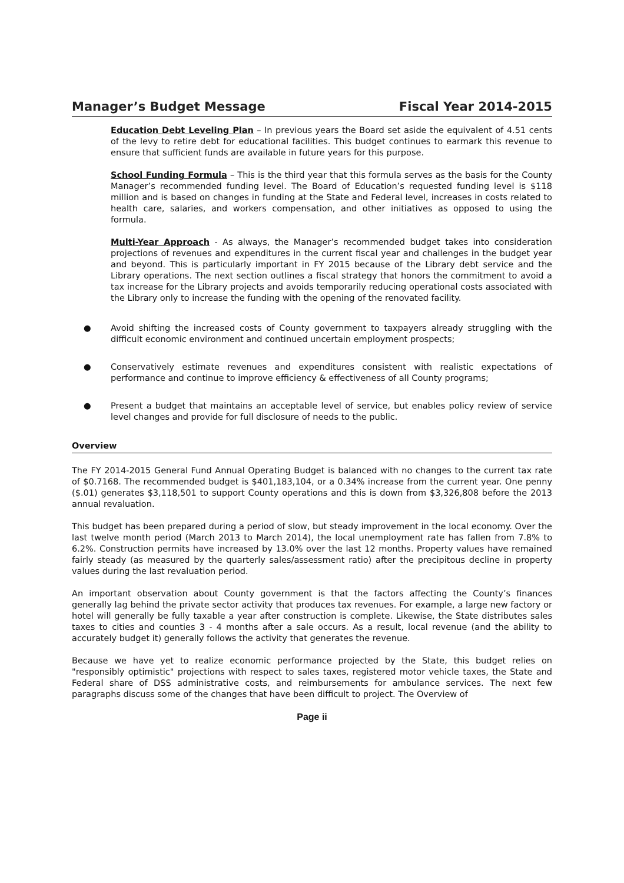Manager’s Budget Message Fiscal Year 2014-2015
Education Debt Leveling Plan – In previous years the Board set aside the equivalent of 4.51 cents of the levy to retire debt for educational facilities. This budget continues to earmark this revenue to ensure that sufficient funds are available in future years for this purpose.
School Funding Formula – This is the third year that this formula serves as the basis for the County Manager’s recommended funding level. The Board of Education’s requested funding level is $118 million and is based on changes in funding at the State and Federal level, increases in costs related to health care, salaries, and workers compensation, and other initiatives as opposed to using the formula.
Multi-Year Approach - As always, the Manager’s recommended budget takes into consideration projections of revenues and expenditures in the current fiscal year and challenges in the budget year and beyond. This is particularly important in FY 2015 because of the Library debt service and the Library operations. The next section outlines a fiscal strategy that honors the commitment to avoid a tax increase for the Library projects and avoids temporarily reducing operational costs associated with the Library only to increase the funding with the opening of the renovated facility.
● Avoid shifting the increased costs of County government to taxpayers already struggling with the difficult economic environment and continued uncertain employment prospects;
● Conservatively estimate revenues and expenditures consistent with realistic expectations of performance and continue to improve efficiency & effectiveness of all County programs;
● Present a budget that maintains an acceptable level of service, but enables policy review of service level changes and provide for full disclosure of needs to the public.
Overview
The FY 2014-2015 General Fund Annual Operating Budget is balanced with no changes to the current tax rate of $0.7168. The recommended budget is $401,183,104, or a 0.34% increase from the current year. One penny ($.01) generates $3,118,501 to support County operations and this is down from $3,326,808 before the 2013 annual revaluation.
This budget has been prepared during a period of slow, but steady improvement in the local economy. Over the last twelve month period (March 2013 to March 2014), the local unemployment rate has fallen from 7.8% to 6.2%. Construction permits have increased by 13.0% over the last 12 months. Property values have remained fairly steady (as measured by the quarterly sales/assessment ratio) after the precipitous decline in property values during the last revaluation period.
An important observation about County government is that the factors affecting the County’s finances generally lag behind the private sector activity that produces tax revenues. For example, a large new factory or hotel will generally be fully taxable a year after construction is complete. Likewise, the State distributes sales taxes to cities and counties 3 - 4 months after a sale occurs. As a result, local revenue (and the ability to accurately budget it) generally follows the activity that generates the revenue.
Because we have yet to realize economic performance projected by the State, this budget relies on "responsibly optimistic" projections with respect to sales taxes, registered motor vehicle taxes, the State and Federal share of DSS administrative costs, and reimbursements for ambulance services. The next few paragraphs discuss some of the changes that have been difficult to project. The Overview of
Page ii